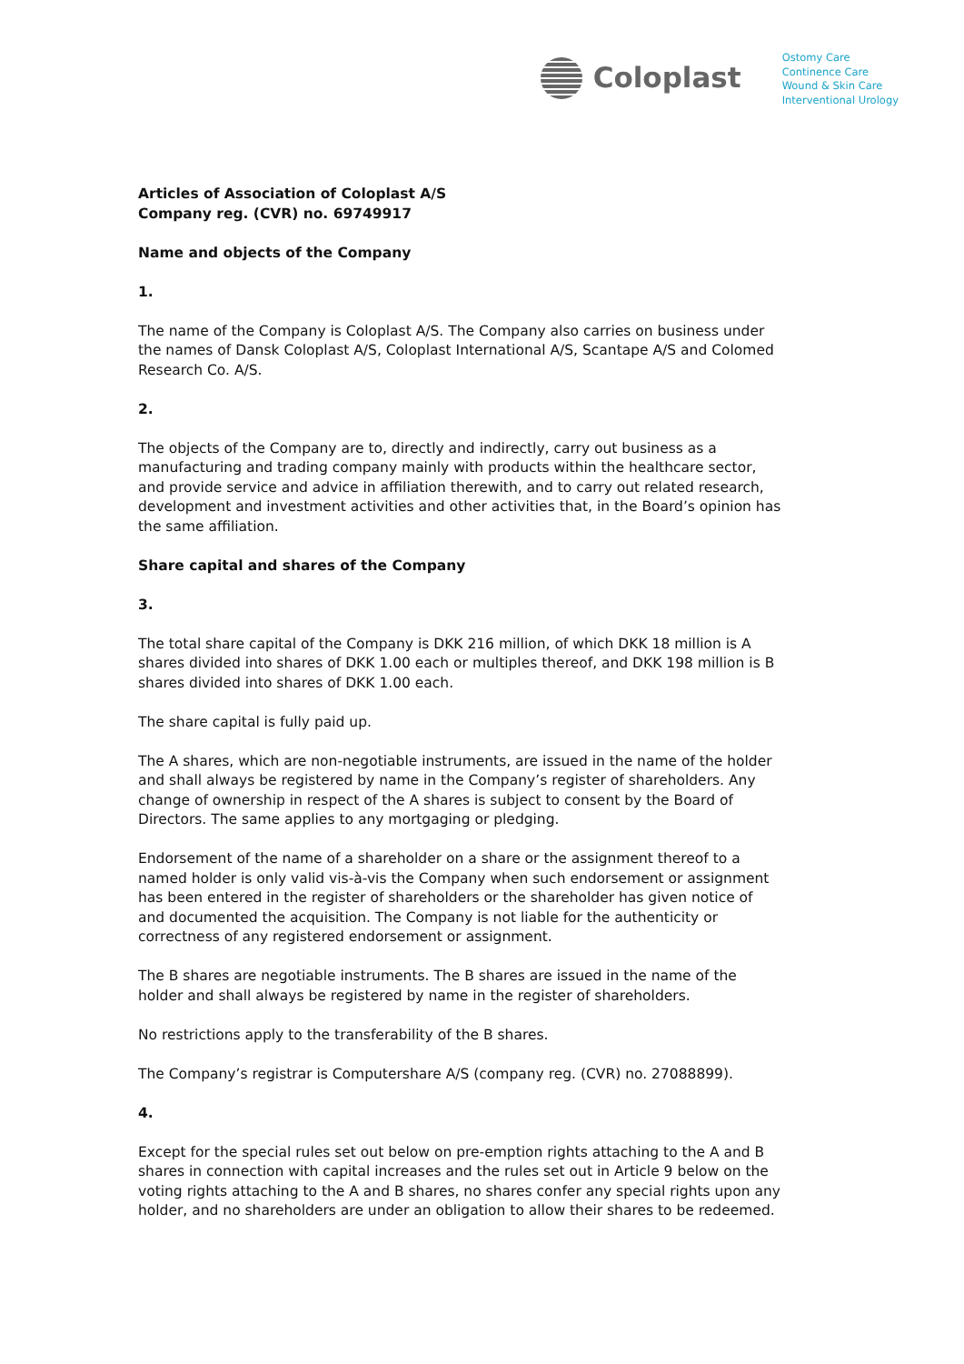Coloplast
Ostomy Care
Continence Care
Wound & Skin Care
Interventional Urology
Articles of Association of Coloplast A/S
Company reg. (CVR) no. 69749917
Name and objects of the Company
1.
The name of the Company is Coloplast A/S. The Company also carries on business under the names of Dansk Coloplast A/S, Coloplast International A/S, Scantape A/S and Colomed Research Co. A/S.
2.
The objects of the Company are to, directly and indirectly, carry out business as a manufacturing and trading company mainly with products within the healthcare sector, and provide service and advice in affiliation therewith, and to carry out related research, development and investment activities and other activities that, in the Board’s opinion has the same affiliation.
Share capital and shares of the Company
3.
The total share capital of the Company is DKK 216 million, of which DKK 18 million is A shares divided into shares of DKK 1.00 each or multiples thereof, and DKK 198 million is B shares divided into shares of DKK 1.00 each.
The share capital is fully paid up.
The A shares, which are non-negotiable instruments, are issued in the name of the holder and shall always be registered by name in the Company’s register of shareholders. Any change of ownership in respect of the A shares is subject to consent by the Board of Directors. The same applies to any mortgaging or pledging.
Endorsement of the name of a shareholder on a share or the assignment thereof to a named holder is only valid vis-à-vis the Company when such endorsement or assignment has been entered in the register of shareholders or the shareholder has given notice of and documented the acquisition. The Company is not liable for the authenticity or correctness of any registered endorsement or assignment.
The B shares are negotiable instruments. The B shares are issued in the name of the holder and shall always be registered by name in the register of shareholders.
No restrictions apply to the transferability of the B shares.
The Company’s registrar is Computershare A/S (company reg. (CVR) no. 27088899).
4.
Except for the special rules set out below on pre-emption rights attaching to the A and B shares in connection with capital increases and the rules set out in Article 9 below on the voting rights attaching to the A and B shares, no shares confer any special rights upon any holder, and no shareholders are under an obligation to allow their shares to be redeemed.